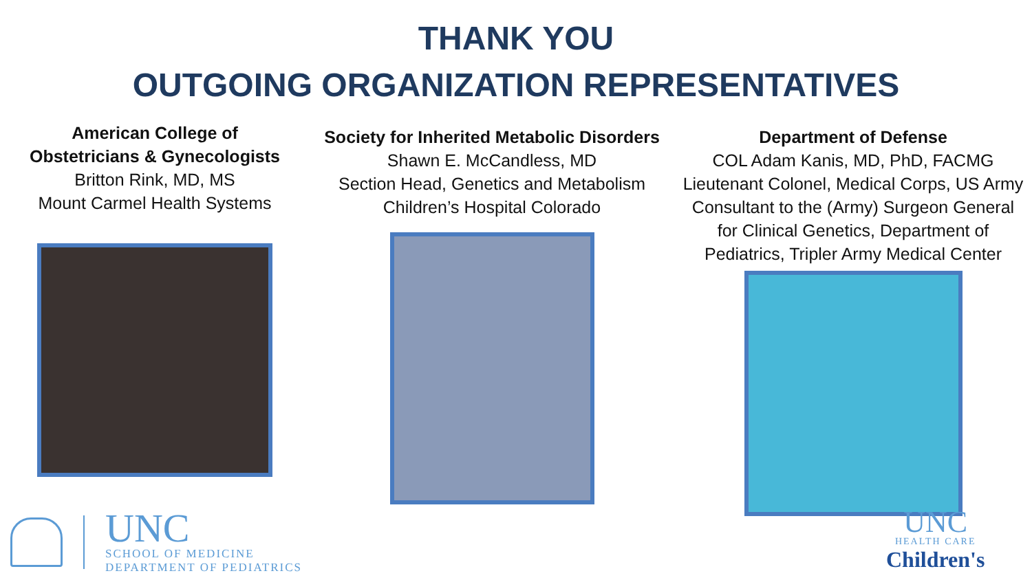THANK YOU
OUTGOING ORGANIZATION REPRESENTATIVES
American College of
Obstetricians & Gynecologists
Britton Rink, MD, MS
Mount Carmel Health Systems
Society for Inherited Metabolic Disorders
Shawn E. McCandless, MD
Section Head, Genetics and Metabolism
Children’s Hospital Colorado
Department of Defense
COL Adam Kanis, MD, PhD, FACMG
Lieutenant Colonel, Medical Corps, US Army
Consultant to the (Army) Surgeon General
for Clinical Genetics, Department of
Pediatrics, Tripler Army Medical Center
UNC
SCHOOL OF MEDICINE
DEPARTMENT OF PEDIATRICS
UNC
HEALTH CARE
Children's